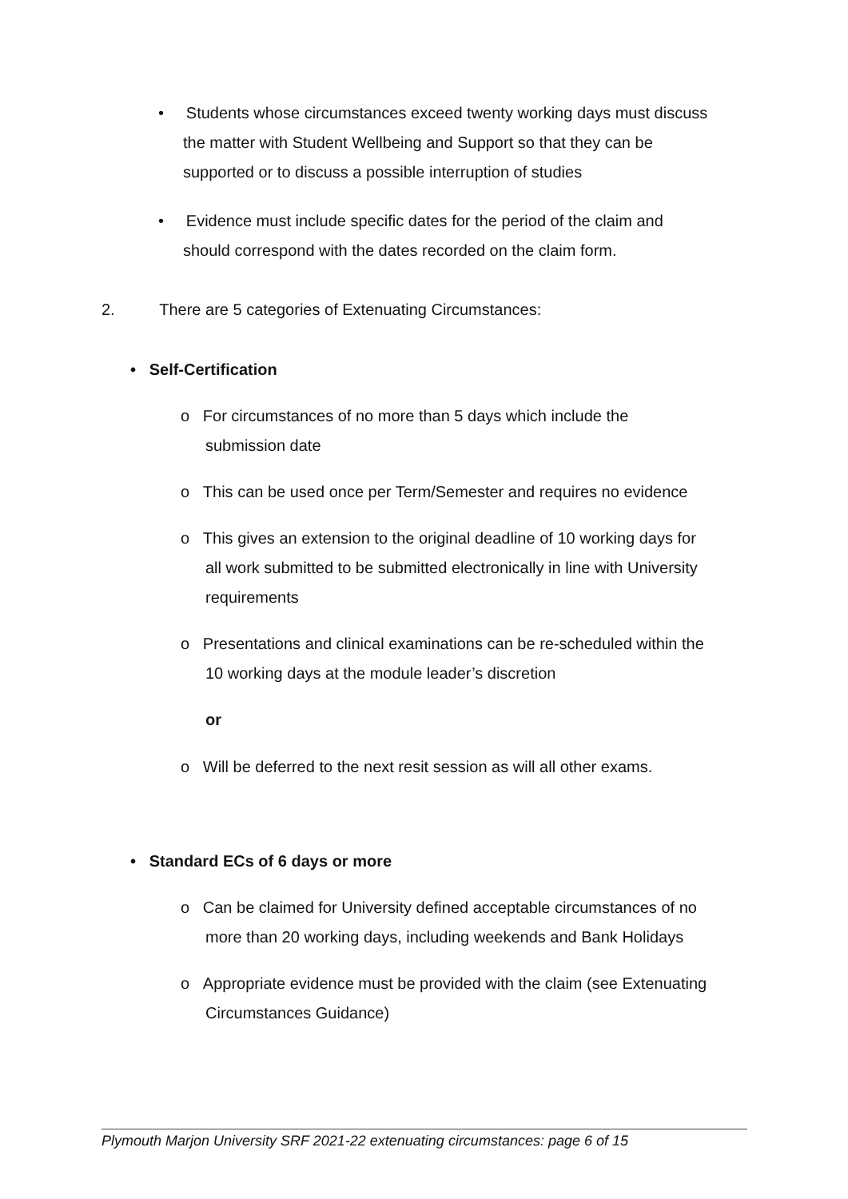• Students whose circumstances exceed twenty working days must discuss
the matter with Student Wellbeing and Support so that they can be
supported or to discuss a possible interruption of studies
• Evidence must include specific dates for the period of the claim and
should correspond with the dates recorded on the claim form.
2. There are 5 categories of Extenuating Circumstances:
• Self-Certification
o For circumstances of no more than 5 days which include the
submission date
o This can be used once per Term/Semester and requires no evidence
o This gives an extension to the original deadline of 10 working days for
all work submitted to be submitted electronically in line with University
requirements
o Presentations and clinical examinations can be re-scheduled within the
10 working days at the module leader’s discretion
or
o Will be deferred to the next resit session as will all other exams.
• Standard ECs of 6 days or more
o Can be claimed for University defined acceptable circumstances of no
more than 20 working days, including weekends and Bank Holidays
o Appropriate evidence must be provided with the claim (see Extenuating
Circumstances Guidance)
Plymouth Marjon University SRF 2021-22 extenuating circumstances: page 6 of 15